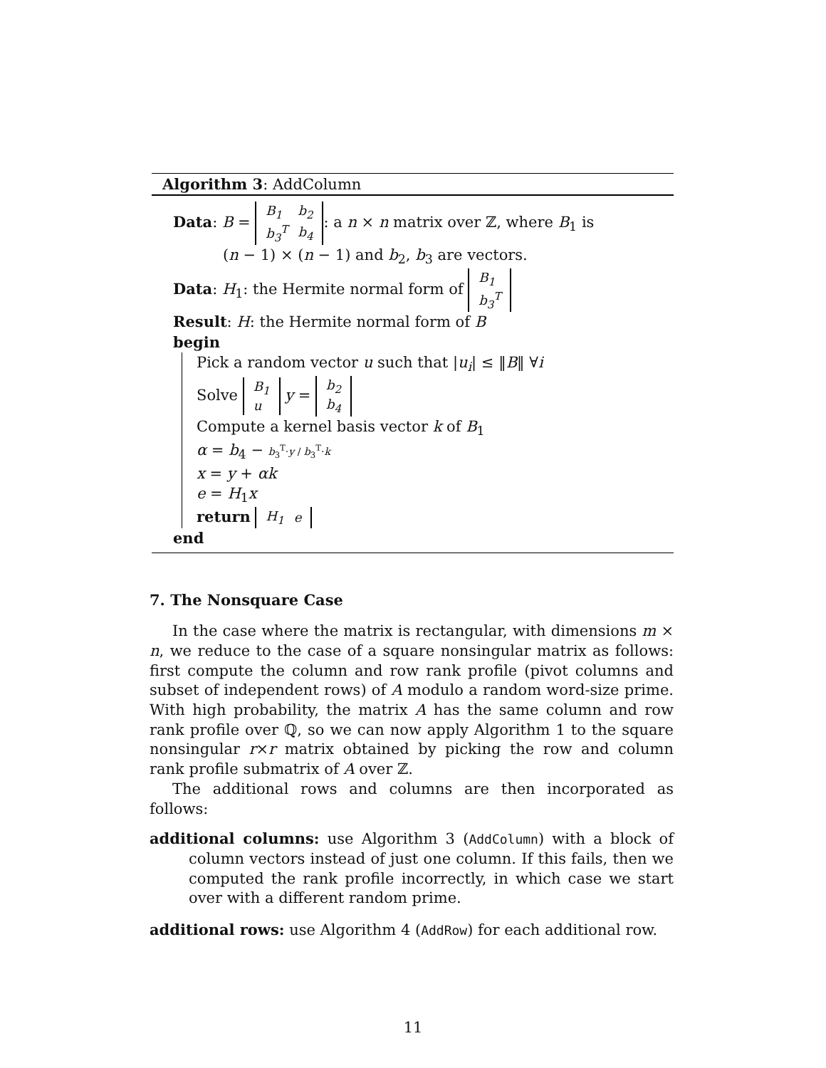Algorithm 3: AddColumn
Data: B =
| B<sub>1</sub> | b<sub>2</sub> |
| b<sub>3</sub><sup>T</sup> | b<sub>4</sub> |
: a n × n matrix over ℤ, where B<sub>1</sub> is
(n − 1) × (n − 1) and b<sub>2</sub>, b<sub>3</sub> are vectors.
Data: H<sub>1</sub>: the Hermite normal form of
| B<sub>1</sub> |
| b<sub>3</sub><sup>T</sup> |
Result: H: the Hermite normal form of B
begin
Pick a random vector u such that |u<sub>i</sub>| ≤ ‖B‖ ∀i
Solve
| B<sub>1</sub> |
| u |
y =
| b<sub>2</sub> |
| b<sub>4</sub> |
Compute a kernel basis vector k of B<sub>1</sub>
α = b<sub>4</sub> − b<sub>3</sub><sup>T</sup>·y / b<sub>3</sub><sup>T</sup>·k
x = y + αk
e = H<sub>1</sub>x
return
| H<sub>1</sub> | e |
end
7. The Nonsquare Case
In the case where the matrix is rectangular, with dimensions m × n, we reduce to the case of a square nonsingular matrix as follows: first compute the column and row rank profile (pivot columns and subset of independent rows) of A modulo a random word-size prime. With high probability, the matrix A has the same column and row rank profile over ℚ, so we can now apply Algorithm 1 to the square nonsingular r×r matrix obtained by picking the row and column rank profile submatrix of A over ℤ.
The additional rows and columns are then incorporated as follows:
additional columns: use Algorithm 3 (AddColumn) with a block of column vectors instead of just one column. If this fails, then we computed the rank profile incorrectly, in which case we start over with a different random prime.
additional rows: use Algorithm 4 (AddRow) for each additional row.
11